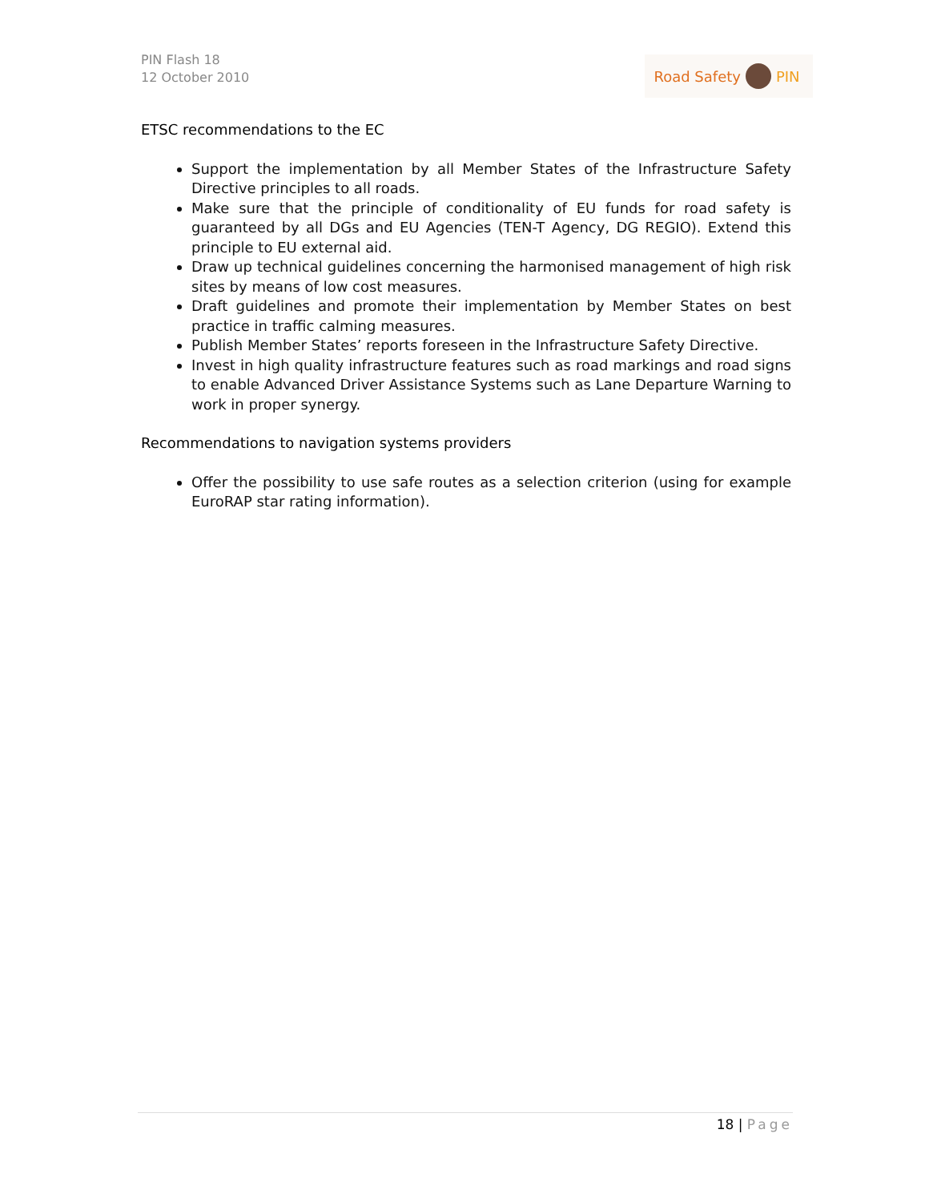PIN Flash 18
12 October 2010
Road Safety PIN
ETSC recommendations to the EC
Support the implementation by all Member States of the Infrastructure Safety Directive principles to all roads.
Make sure that the principle of conditionality of EU funds for road safety is guaranteed by all DGs and EU Agencies (TEN-T Agency, DG REGIO). Extend this principle to EU external aid.
Draw up technical guidelines concerning the harmonised management of high risk sites by means of low cost measures.
Draft guidelines and promote their implementation by Member States on best practice in traffic calming measures.
Publish Member States’ reports foreseen in the Infrastructure Safety Directive.
Invest in high quality infrastructure features such as road markings and road signs to enable Advanced Driver Assistance Systems such as Lane Departure Warning to work in proper synergy.
Recommendations to navigation systems providers
Offer the possibility to use safe routes as a selection criterion (using for example EuroRAP star rating information).
18 | Page